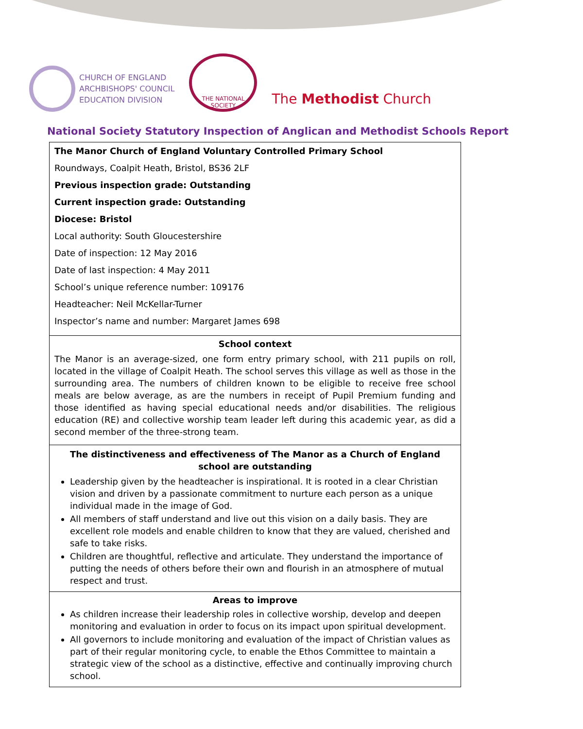CHURCH OF ENGLAND
ARCHBISHOPS' COUNCIL
EDUCATION DIVISION
THE NATIONAL SOCIETY
The Methodist Church
National Society Statutory Inspection of Anglican and Methodist Schools Report
The Manor Church of England Voluntary Controlled Primary School
Roundways, Coalpit Heath, Bristol, BS36 2LF
Previous inspection grade: Outstanding
Current inspection grade: Outstanding
Diocese: Bristol
Local authority: South Gloucestershire
Date of inspection: 12 May 2016
Date of last inspection: 4 May 2011
School’s unique reference number: 109176
Headteacher: Neil McKellar-Turner
Inspector’s name and number: Margaret James 698
School context
The Manor is an average-sized, one form entry primary school, with 211 pupils on roll, located in the village of Coalpit Heath. The school serves this village as well as those in the surrounding area. The numbers of children known to be eligible to receive free school meals are below average, as are the numbers in receipt of Pupil Premium funding and those identified as having special educational needs and/or disabilities. The religious education (RE) and collective worship team leader left during this academic year, as did a second member of the three-strong team.
The distinctiveness and effectiveness of The Manor as a Church of England school are outstanding
Leadership given by the headteacher is inspirational. It is rooted in a clear Christian vision and driven by a passionate commitment to nurture each person as a unique individual made in the image of God.
All members of staff understand and live out this vision on a daily basis. They are excellent role models and enable children to know that they are valued, cherished and safe to take risks.
Children are thoughtful, reflective and articulate. They understand the importance of putting the needs of others before their own and flourish in an atmosphere of mutual respect and trust.
Areas to improve
As children increase their leadership roles in collective worship, develop and deepen monitoring and evaluation in order to focus on its impact upon spiritual development.
All governors to include monitoring and evaluation of the impact of Christian values as part of their regular monitoring cycle, to enable the Ethos Committee to maintain a strategic view of the school as a distinctive, effective and continually improving church school.